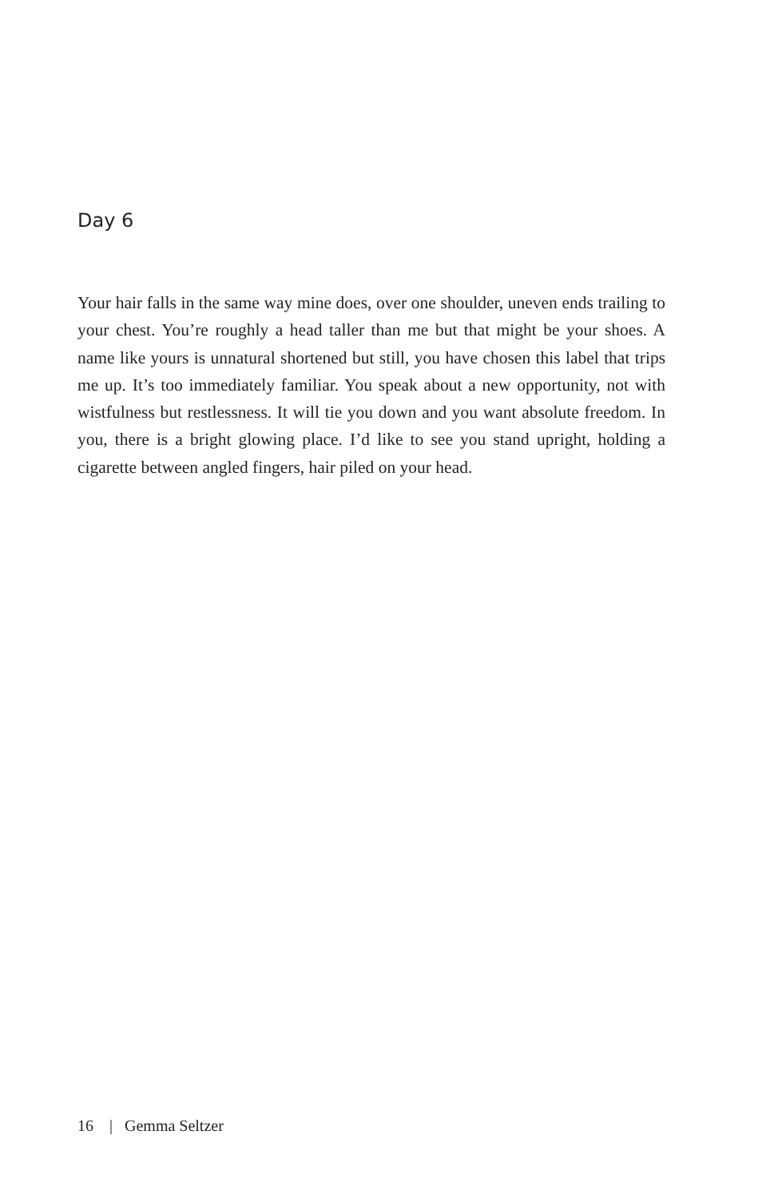Day 6
Your hair falls in the same way mine does, over one shoulder, uneven ends trailing to your chest. You’re roughly a head taller than me but that might be your shoes. A name like yours is unnatural shortened but still, you have chosen this label that trips me up. It’s too immediately familiar. You speak about a new opportunity, not with wistfulness but restlessness. It will tie you down and you want absolute freedom. In you, there is a bright glowing place. I’d like to see you stand upright, holding a cigarette between angled fingers, hair piled on your head.
16 | Gemma Seltzer